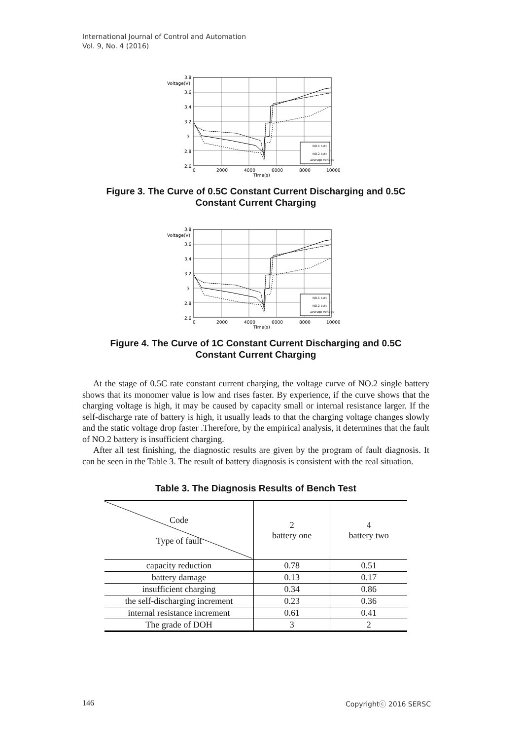International Journal of Control and Automation
Vol. 9, No. 4 (2016)
3.8
Voltage(V)
3.6
3.4
3.2
3
2.8
2.6
0
2000
4000
6000
8000
10000
Time(s)
NO.1 batt
NO.2 batt
average voltage
Figure 3. The Curve of 0.5C Constant Current Discharging and 0.5C
Constant Current Charging
3.8
Voltage(V)
3.6
3.4
3.2
3
2.8
2.6
0
2000
4000
6000
8000
10000
Time(s)
NO.1 batt
NO.2 batt
average voltage
Figure 4. The Curve of 1C Constant Current Discharging and 0.5C
Constant Current Charging
At the stage of 0.5C rate constant current charging, the voltage curve of NO.2 single battery shows that its monomer value is low and rises faster. By experience, if the curve shows that the charging voltage is high, it may be caused by capacity small or internal resistance larger. If the self-discharge rate of battery is high, it usually leads to that the charging voltage changes slowly and the static voltage drop faster .Therefore, by the empirical analysis, it determines that the fault of NO.2 battery is insufficient charging.
After all test finishing, the diagnostic results are given by the program of fault diagnosis. It can be seen in the Table 3. The result of battery diagnosis is consistent with the real situation.
Table 3. The Diagnosis Results of Bench Test
| Code Type of fault | 2 battery one | 4 battery two |
| capacity reduction | 0.78 | 0.51 |
| battery damage | 0.13 | 0.17 |
| insufficient charging | 0.34 | 0.86 |
| the self-discharging increment | 0.23 | 0.36 |
| internal resistance increment | 0.61 | 0.41 |
| The grade of DOH | 3 | 2 |
146 Copyrightⓒ 2016 SERSC